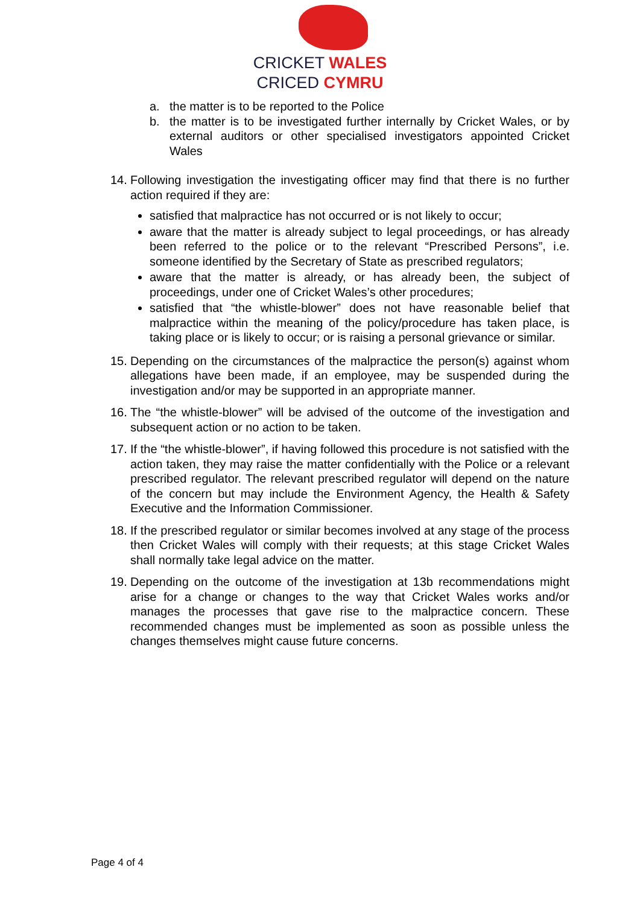CRICKET WALES
CRICED CYMRU
a. the matter is to be reported to the Police
b. the matter is to be investigated further internally by Cricket Wales, or by external auditors or other specialised investigators appointed Cricket Wales
14.
Following investigation the investigating officer may find that there is no further action required if they are:
satisfied that malpractice has not occurred or is not likely to occur;
aware that the matter is already subject to legal proceedings, or has already been referred to the police or to the relevant “Prescribed Persons”, i.e. someone identified by the Secretary of State as prescribed regulators;
aware that the matter is already, or has already been, the subject of proceedings, under one of Cricket Wales’s other procedures;
satisfied that “the whistle-blower” does not have reasonable belief that malpractice within the meaning of the policy/procedure has taken place, is taking place or is likely to occur; or is raising a personal grievance or similar.
15. Depending on the circumstances of the malpractice the person(s) against whom allegations have been made, if an employee, may be suspended during the investigation and/or may be supported in an appropriate manner.
16. The “the whistle-blower” will be advised of the outcome of the investigation and subsequent action or no action to be taken.
17. If the “the whistle-blower”, if having followed this procedure is not satisfied with the action taken, they may raise the matter confidentially with the Police or a relevant prescribed regulator. The relevant prescribed regulator will depend on the nature of the concern but may include the Environment Agency, the Health & Safety Executive and the Information Commissioner.
18. If the prescribed regulator or similar becomes involved at any stage of the process then Cricket Wales will comply with their requests; at this stage Cricket Wales shall normally take legal advice on the matter.
19. Depending on the outcome of the investigation at 13b recommendations might arise for a change or changes to the way that Cricket Wales works and/or manages the processes that gave rise to the malpractice concern. These recommended changes must be implemented as soon as possible unless the changes themselves might cause future concerns.
Page 4 of 4